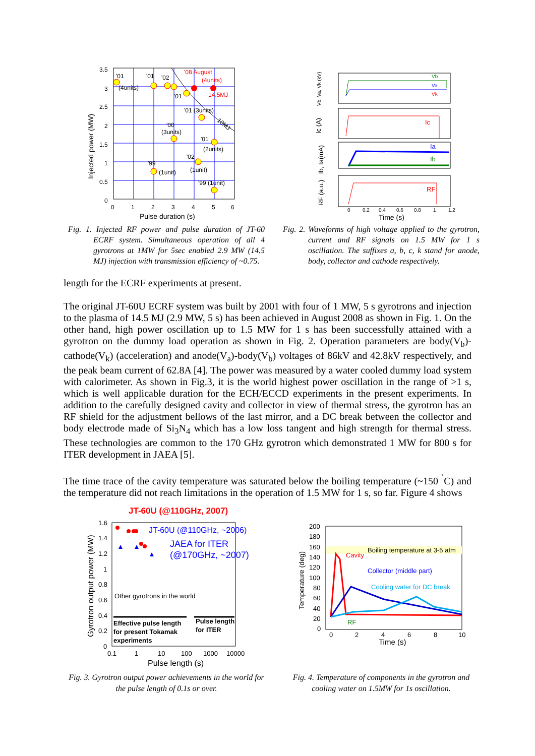3.5
3
2.5
2
1.5
1
0.5
0
0
1
2
3
4
5
6
Pulse duration (s)
Injected power (MW)
'01
(4units)
'01
'02
'01
'01 (3units)
'00
(3units)
'01
(2units)
'02
'99
(1unit)
(1unit)
'99 (1unit)
'08 August
(4units)
14.5MJ
10MJ
Fig. 1. Injected RF power and pulse duration of JT-60 ECRF system. Simultaneous operation of all 4 gyrotrons at 1MW for 5sec enabled 2.9 MW (14.5 MJ) injection with transmission efficiency of ~0.75.
Vb
Va
Vk
Ic
Ia
Ib
RF
Vb, Va, Vk (kV)
Ic (A)
Ib, Ia(mA)
RF (a.u.)
0
0.2
0.4
0.6
0.8
1
1.2
Time (s)
Fig. 2. Waveforms of high voltage applied to the gyrotron, current and RF signals on 1.5 MW for 1 s oscillation. The suffixes a, b, c, k stand for anode, body, collector and cathode respectively.
length for the ECRF experiments at present.
The original JT-60U ECRF system was built by 2001 with four of 1 MW, 5 s gyrotrons and injection to the plasma of 14.5 MJ (2.9 MW, 5 s) has been achieved in August 2008 as shown in Fig. 1. On the other hand, high power oscillation up to 1.5 MW for 1 s has been successfully attained with a gyrotron on the dummy load operation as shown in Fig. 2. Operation parameters are body(V<sub>b</sub>)-cathode(V<sub>k</sub>) (acceleration) and anode(V<sub>a</sub>)-body(V<sub>b</sub>) voltages of 86kV and 42.8kV respectively, and the peak beam current of 62.8A [4]. The power was measured by a water cooled dummy load system with calorimeter. As shown in Fig.3, it is the world highest power oscillation in the range of >1 s, which is well applicable duration for the ECH/ECCD experiments in the present experiments. In addition to the carefully designed cavity and collector in view of thermal stress, the gyrotron has an RF shield for the adjustment bellows of the last mirror, and a DC break between the collector and body electrode made of Si<sub>3</sub>N<sub>4</sub> which has a low loss tangent and high strength for thermal stress. These technologies are common to the 170 GHz gyrotron which demonstrated 1 MW for 800 s for ITER development in JAEA [5].
The time trace of the cavity temperature was saturated below the boiling temperature (~150 <sup>˚</sup>C) and the temperature did not reach limitations in the operation of 1.5 MW for 1 s, so far. Figure 4 shows
JT-60U (@110GHz, 2007)
JT-60U (@110GHz, ~2006)
JAEA for ITER
(@170GHz, ~2007)
Other gyrotrons in the world
Effective pulse length
for present Tokamak
experiments
Pulse length
for ITER
1.6
1.4
1.2
1
0.8
0.6
0.4
0.2
0
0.1
1
10
100
1000
10000
Pulse length (s)
Gyrotron output power (MW)
Fig. 3. Gyrotron output power achievements in the world for the pulse length of 0.1s or over.
Boiling temperature at 3-5 atm
Cavity
Collector (middle part)
Cooling water for DC break
RF
200
180
160
140
120
100
80
60
40
20
0
0
2
4
6
8
10
Time (s)
Temperature (deg)
Fig. 4. Temperature of components in the gyrotron and cooling water on 1.5MW for 1s oscillation.